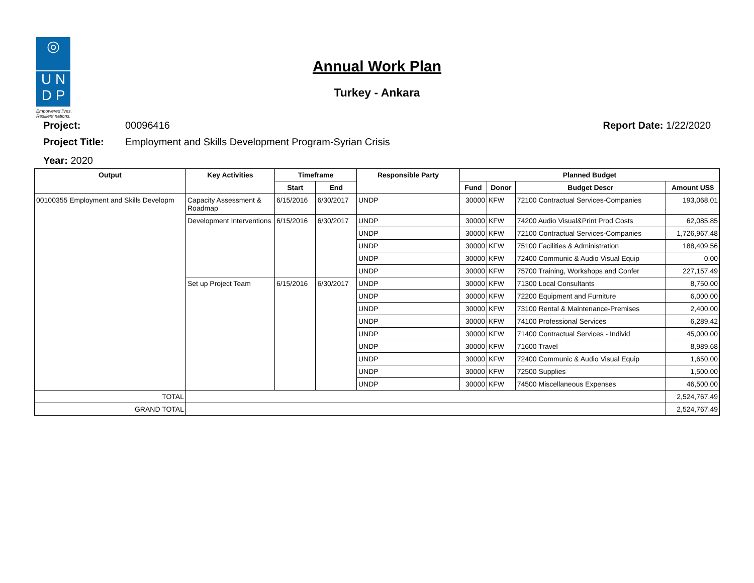◎
U N
D P
Empowered lives.
Resilient nations.
Annual Work Plan
Turkey - Ankara
Project: 00096416 Report Date: 1/22/2020
Project Title: Employment and Skills Development Program-Syrian Crisis
Year: 2020
| Output | Key Activities | Timeframe | | Responsible Party | Planned Budget | | | |
| --- | --- | --- | --- | --- | --- | --- | --- | --- |
| | | Start | End | | Fund | Donor | Budget Descr | Amount US$ |
| 00100355 Employment and Skills Developm | Capacity Assessment & Roadmap | 6/15/2016 | 6/30/2017 | UNDP | 30000 | KFW | 72100 Contractual Services-Companies | 193,068.01 |
| | Development Interventions | 6/15/2016 | 6/30/2017 | UNDP | 30000 | KFW | 74200 Audio Visual&Print Prod Costs | 62,085.85 |
| | | | | UNDP | 30000 | KFW | 72100 Contractual Services-Companies | 1,726,967.48 |
| | | | | UNDP | 30000 | KFW | 75100 Facilities & Administration | 188,409.56 |
| | | | | UNDP | 30000 | KFW | 72400 Communic & Audio Visual Equip | 0.00 |
| | | | | UNDP | 30000 | KFW | 75700 Training, Workshops and Confer | 227,157.49 |
| | Set up Project Team | 6/15/2016 | 6/30/2017 | UNDP | 30000 | KFW | 71300 Local Consultants | 8,750.00 |
| | | | | UNDP | 30000 | KFW | 72200 Equipment and Furniture | 6,000.00 |
| | | | | UNDP | 30000 | KFW | 73100 Rental & Maintenance-Premises | 2,400.00 |
| | | | | UNDP | 30000 | KFW | 74100 Professional Services | 6,289.42 |
| | | | | UNDP | 30000 | KFW | 71400 Contractual Services - Individ | 45,000.00 |
| | | | | UNDP | 30000 | KFW | 71600 Travel | 8,989.68 |
| | | | | UNDP | 30000 | KFW | 72400 Communic & Audio Visual Equip | 1,650.00 |
| | | | | UNDP | 30000 | KFW | 72500 Supplies | 1,500.00 |
| | | | | UNDP | 30000 | KFW | 74500 Miscellaneous Expenses | 46,500.00 |
| TOTAL | | | | | | | | 2,524,767.49 |
| GRAND TOTAL | | | | | | | | 2,524,767.49 |